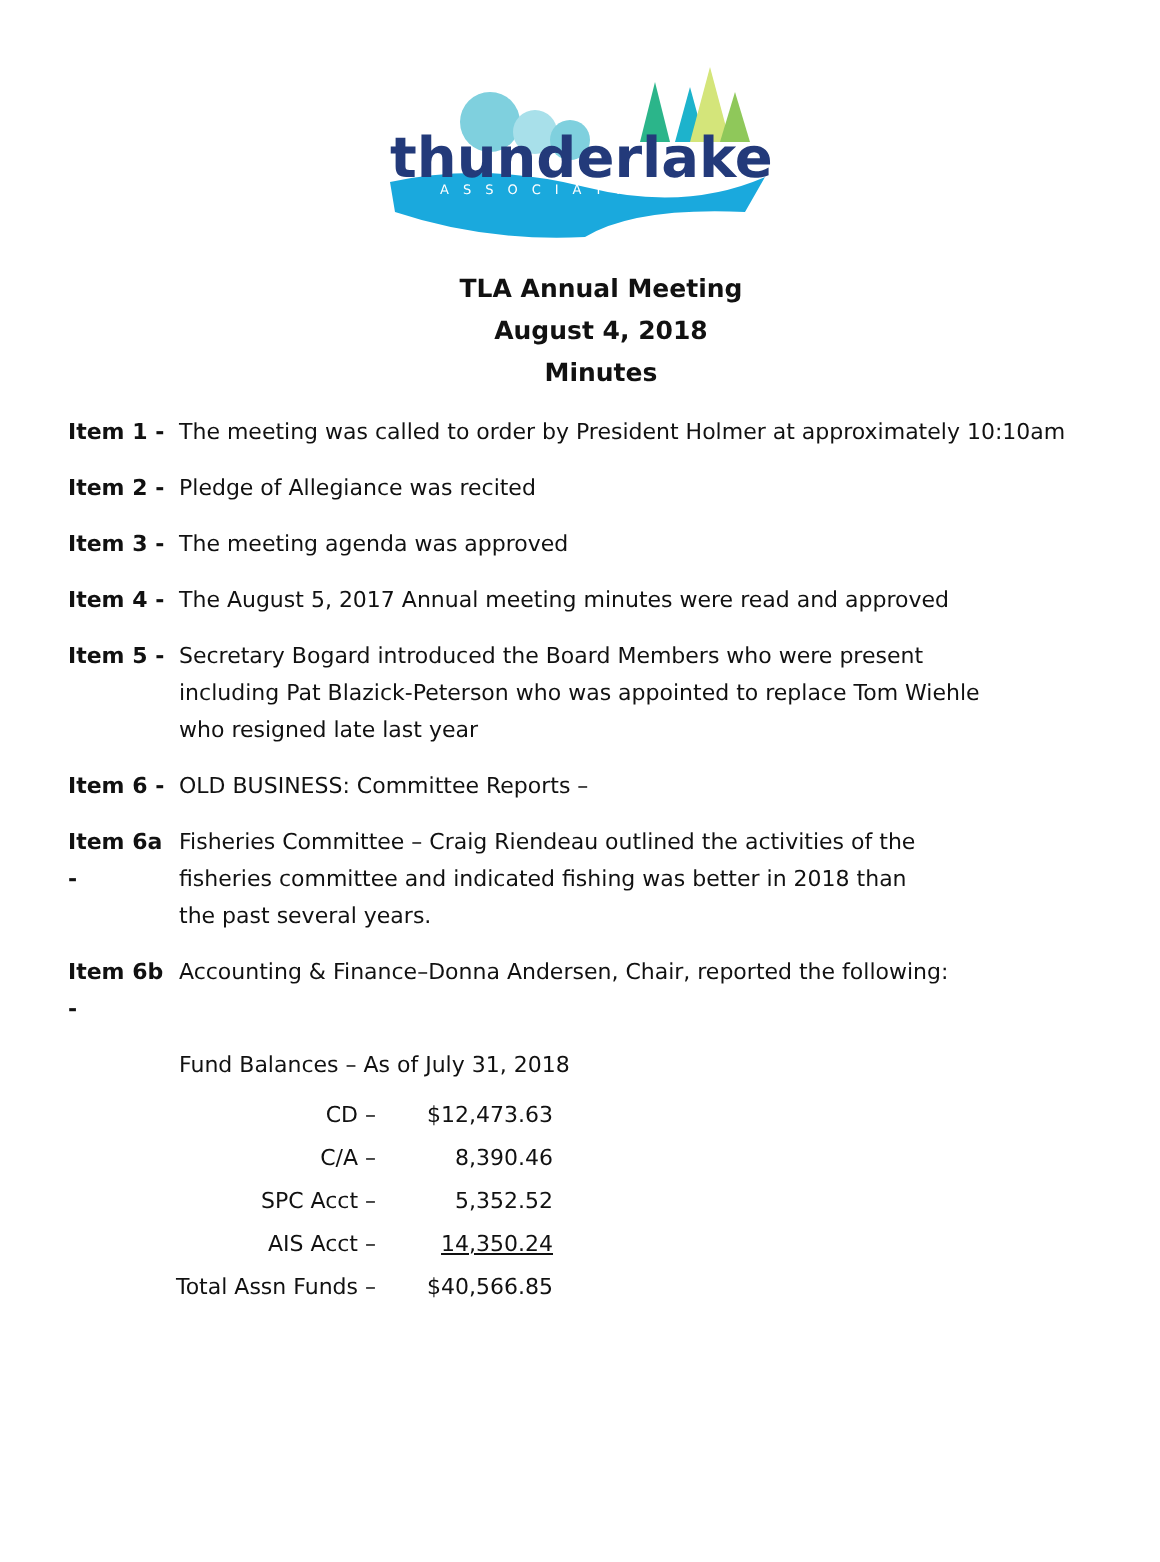thunderlake
ASSOCIATION
TLA Annual Meeting
August 4, 2018
Minutes
Item 1 - The meeting was called to order by President Holmer at approximately 10:10am
Item 2 - Pledge of Allegiance was recited
Item 3 - The meeting agenda was approved
Item 4 - The August 5, 2017 Annual meeting minutes were read and approved
Item 5 - Secretary Bogard introduced the Board Members who were present
including Pat Blazick-Peterson who was appointed to replace Tom Wiehle
who resigned late last year
Item 6 - OLD BUSINESS: Committee Reports –
Item 6a - Fisheries Committee – Craig Riendeau outlined the activities of the
fisheries committee and indicated fishing was better in 2018 than
the past several years.
Item 6b - Accounting & Finance–Donna Andersen, Chair, reported the following:
Fund Balances – As of July 31, 2018
| CD – | $12,473.63 |
| C/A – | 8,390.46 |
| SPC Acct – | 5,352.52 |
| AIS Acct – | 14,350.24 |
| Total Assn Funds – | $40,566.85 |